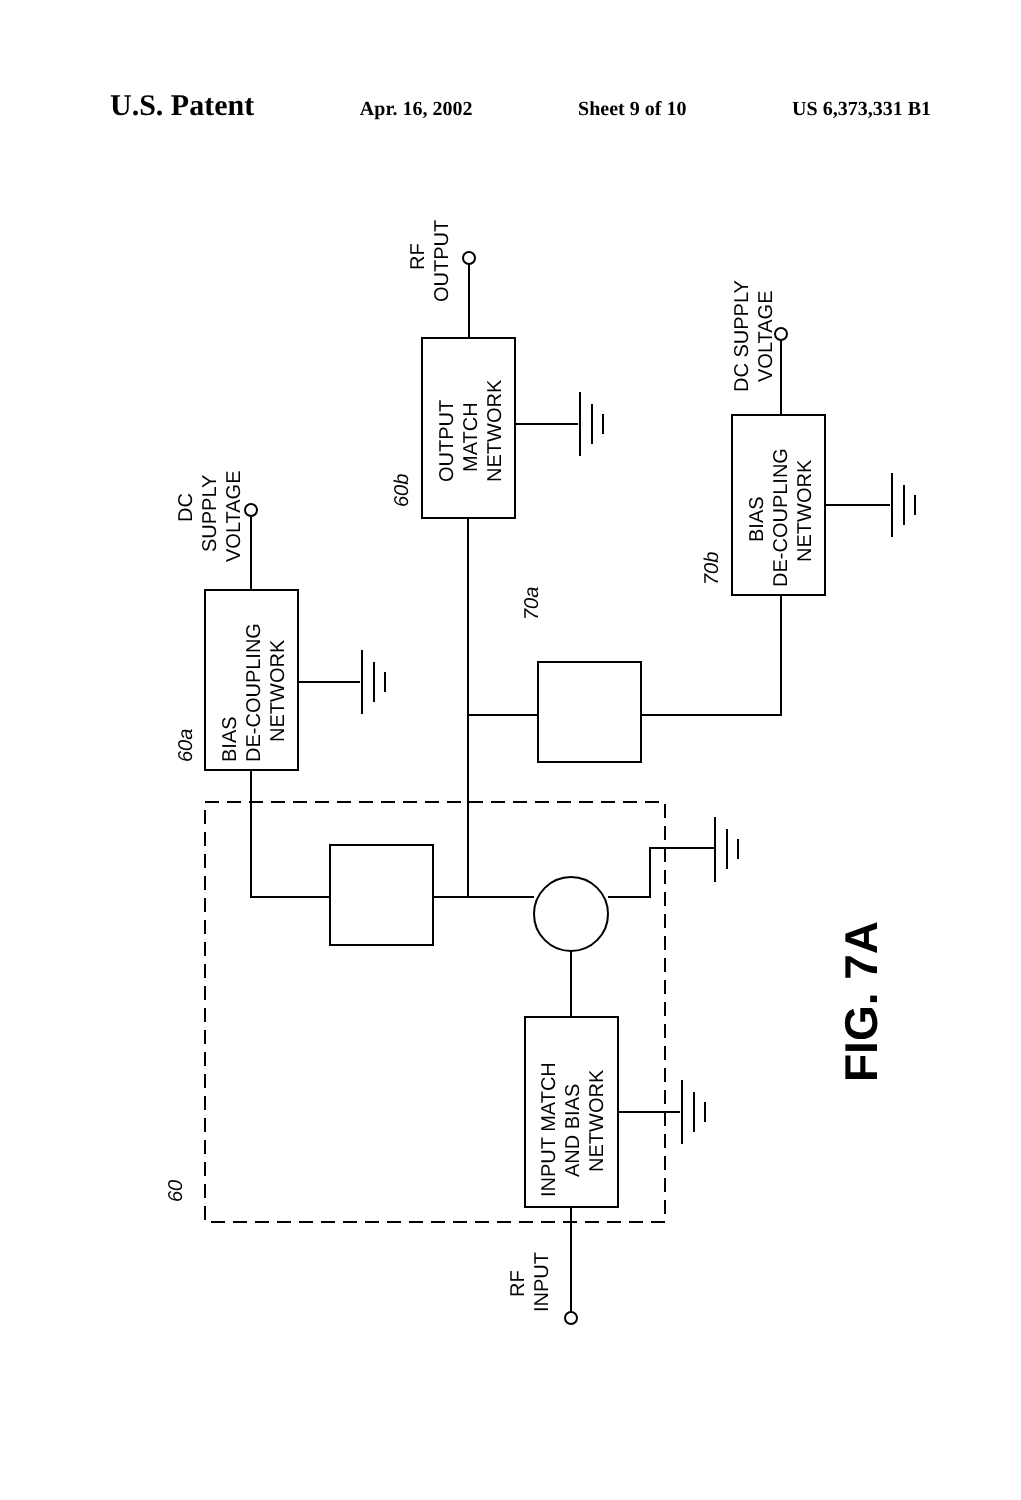U.S. Patent Apr. 16, 2002 Sheet 9 of 10 US 6,373,331 B1
BIAS
DE-COUPLING
NETWORK
OUTPUT
MATCH
NETWORK
BIAS
DE-COUPLING
NETWORK
INPUT MATCH
AND BIAS
NETWORK
DC
SUPPLY
VOLTAGE
RF
OUTPUT
DC SUPPLY
VOLTAGE
RF
INPUT
60a
60b
70a
70b
60
FIG. 7A